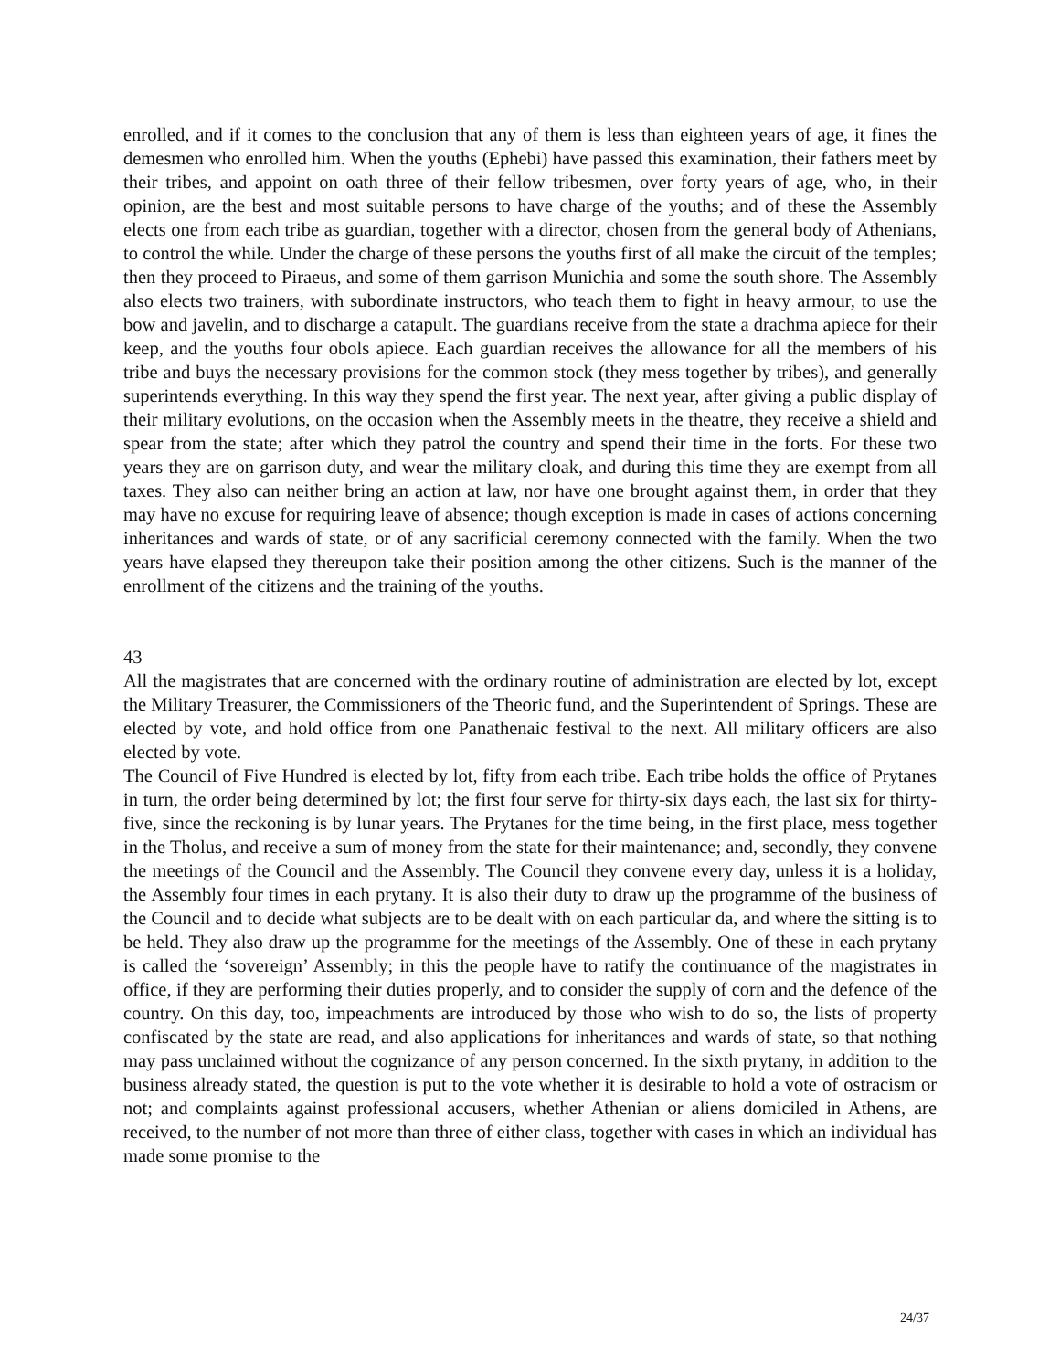enrolled, and if it comes to the conclusion that any of them is less than eighteen years of age, it fines the demesmen who enrolled him. When the youths (Ephebi) have passed this examination, their fathers meet by their tribes, and appoint on oath three of their fellow tribesmen, over forty years of age, who, in their opinion, are the best and most suitable persons to have charge of the youths; and of these the Assembly elects one from each tribe as guardian, together with a director, chosen from the general body of Athenians, to control the while. Under the charge of these persons the youths first of all make the circuit of the temples; then they proceed to Piraeus, and some of them garrison Munichia and some the south shore. The Assembly also elects two trainers, with subordinate instructors, who teach them to fight in heavy armour, to use the bow and javelin, and to discharge a catapult. The guardians receive from the state a drachma apiece for their keep, and the youths four obols apiece. Each guardian receives the allowance for all the members of his tribe and buys the necessary provisions for the common stock (they mess together by tribes), and generally superintends everything. In this way they spend the first year. The next year, after giving a public display of their military evolutions, on the occasion when the Assembly meets in the theatre, they receive a shield and spear from the state; after which they patrol the country and spend their time in the forts. For these two years they are on garrison duty, and wear the military cloak, and during this time they are exempt from all taxes. They also can neither bring an action at law, nor have one brought against them, in order that they may have no excuse for requiring leave of absence; though exception is made in cases of actions concerning inheritances and wards of state, or of any sacrificial ceremony connected with the family. When the two years have elapsed they thereupon take their position among the other citizens. Such is the manner of the enrollment of the citizens and the training of the youths.
43
All the magistrates that are concerned with the ordinary routine of administration are elected by lot, except the Military Treasurer, the Commissioners of the Theoric fund, and the Superintendent of Springs. These are elected by vote, and hold office from one Panathenaic festival to the next. All military officers are also elected by vote.
The Council of Five Hundred is elected by lot, fifty from each tribe. Each tribe holds the office of Prytanes in turn, the order being determined by lot; the first four serve for thirty-six days each, the last six for thirty-five, since the reckoning is by lunar years. The Prytanes for the time being, in the first place, mess together in the Tholus, and receive a sum of money from the state for their maintenance; and, secondly, they convene the meetings of the Council and the Assembly. The Council they convene every day, unless it is a holiday, the Assembly four times in each prytany. It is also their duty to draw up the programme of the business of the Council and to decide what subjects are to be dealt with on each particular da, and where the sitting is to be held. They also draw up the programme for the meetings of the Assembly. One of these in each prytany is called the ‘sovereign’ Assembly; in this the people have to ratify the continuance of the magistrates in office, if they are performing their duties properly, and to consider the supply of corn and the defence of the country. On this day, too, impeachments are introduced by those who wish to do so, the lists of property confiscated by the state are read, and also applications for inheritances and wards of state, so that nothing may pass unclaimed without the cognizance of any person concerned. In the sixth prytany, in addition to the business already stated, the question is put to the vote whether it is desirable to hold a vote of ostracism or not; and complaints against professional accusers, whether Athenian or aliens domiciled in Athens, are received, to the number of not more than three of either class, together with cases in which an individual has made some promise to the
24/37